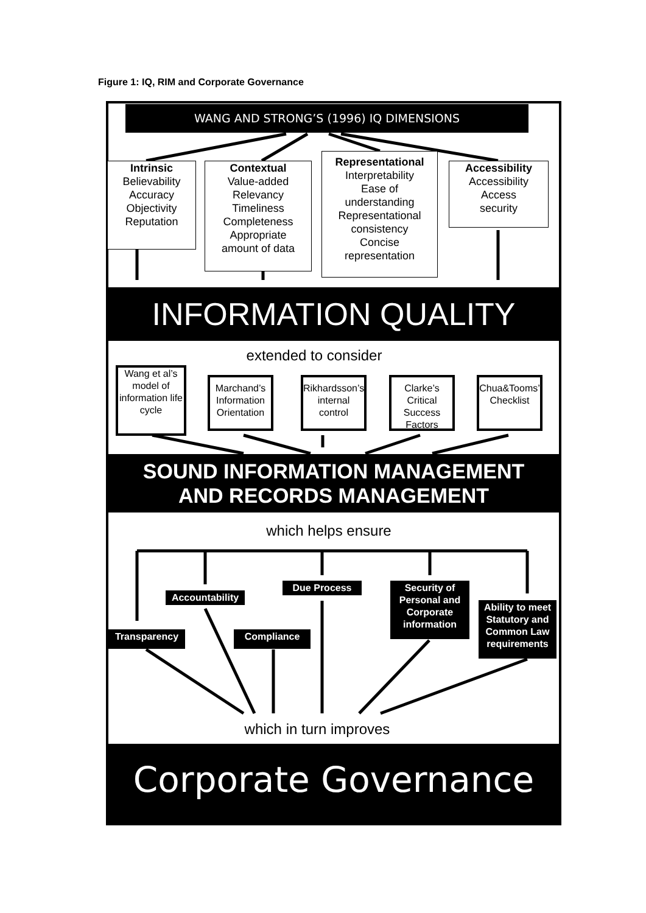Figure 1: IQ, RIM and Corporate Governance
WANG AND STRONG’S (1996) IQ DIMENSIONS
Intrinsic
Believability
Accuracy
Objectivity
Reputation
Contextual
Value-added
Relevancy
Timeliness
Completeness
Appropriate
amount of data
Representational
Interpretability
Ease of
understanding
Representational
consistency
Concise
representation
Accessibility
Accessibility
Access
security
INFORMATION QUALITY
extended to consider
Wang et al’s model of information life cycle
Marchand’s Information Orientation
Rikhardsson’s internal control
Clarke’s Critical Success Factors
Chua&Tooms’ Checklist
SOUND INFORMATION MANAGEMENT
AND RECORDS MANAGEMENT
which helps ensure
Accountability
Due Process
Security of Personal and Corporate information
Ability to meet Statutory and Common Law requirements
Transparency Compliance
which in turn improves
Corporate Governance